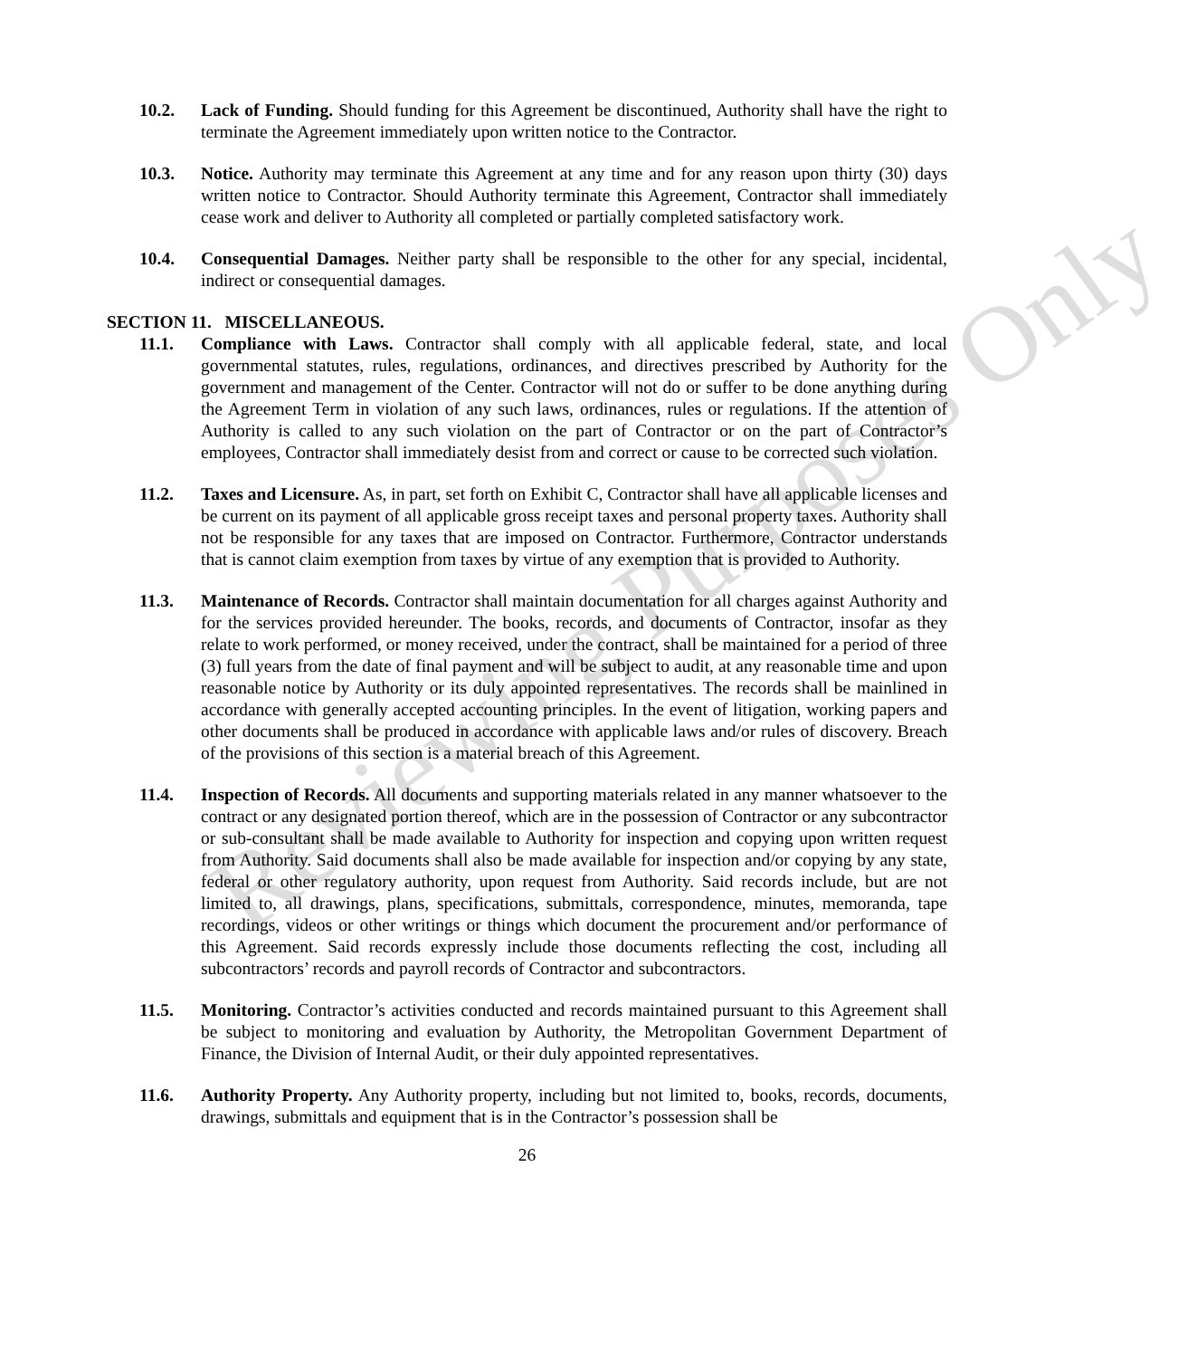10.2. Lack of Funding. Should funding for this Agreement be discontinued, Authority shall have the right to terminate the Agreement immediately upon written notice to the Contractor.
10.3. Notice. Authority may terminate this Agreement at any time and for any reason upon thirty (30) days written notice to Contractor. Should Authority terminate this Agreement, Contractor shall immediately cease work and deliver to Authority all completed or partially completed satisfactory work.
10.4. Consequential Damages. Neither party shall be responsible to the other for any special, incidental, indirect or consequential damages.
SECTION 11. MISCELLANEOUS.
11.1. Compliance with Laws. Contractor shall comply with all applicable federal, state, and local governmental statutes, rules, regulations, ordinances, and directives prescribed by Authority for the government and management of the Center. Contractor will not do or suffer to be done anything during the Agreement Term in violation of any such laws, ordinances, rules or regulations. If the attention of Authority is called to any such violation on the part of Contractor or on the part of Contractor’s employees, Contractor shall immediately desist from and correct or cause to be corrected such violation.
11.2. Taxes and Licensure. As, in part, set forth on Exhibit C, Contractor shall have all applicable licenses and be current on its payment of all applicable gross receipt taxes and personal property taxes. Authority shall not be responsible for any taxes that are imposed on Contractor. Furthermore, Contractor understands that is cannot claim exemption from taxes by virtue of any exemption that is provided to Authority.
11.3. Maintenance of Records. Contractor shall maintain documentation for all charges against Authority and for the services provided hereunder. The books, records, and documents of Contractor, insofar as they relate to work performed, or money received, under the contract, shall be maintained for a period of three (3) full years from the date of final payment and will be subject to audit, at any reasonable time and upon reasonable notice by Authority or its duly appointed representatives. The records shall be mainlined in accordance with generally accepted accounting principles. In the event of litigation, working papers and other documents shall be produced in accordance with applicable laws and/or rules of discovery. Breach of the provisions of this section is a material breach of this Agreement.
11.4. Inspection of Records. All documents and supporting materials related in any manner whatsoever to the contract or any designated portion thereof, which are in the possession of Contractor or any subcontractor or sub-consultant shall be made available to Authority for inspection and copying upon written request from Authority. Said documents shall also be made available for inspection and/or copying by any state, federal or other regulatory authority, upon request from Authority. Said records include, but are not limited to, all drawings, plans, specifications, submittals, correspondence, minutes, memoranda, tape recordings, videos or other writings or things which document the procurement and/or performance of this Agreement. Said records expressly include those documents reflecting the cost, including all subcontractors’ records and payroll records of Contractor and subcontractors.
11.5. Monitoring. Contractor’s activities conducted and records maintained pursuant to this Agreement shall be subject to monitoring and evaluation by Authority, the Metropolitan Government Department of Finance, the Division of Internal Audit, or their duly appointed representatives.
11.6. Authority Property. Any Authority property, including but not limited to, books, records, documents, drawings, submittals and equipment that is in the Contractor’s possession shall be
26
Reviewing Purposes Only